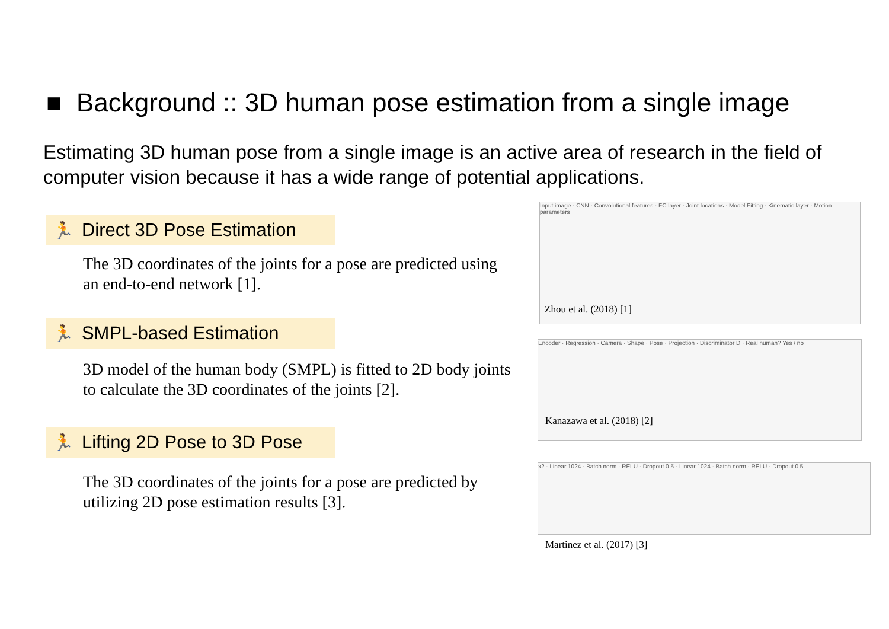■ Background :: 3D human pose estimation from a single image
Estimating 3D human pose from a single image is an active area of research in the field of computer vision because it has a wide range of potential applications.
🏃 Direct 3D Pose Estimation
The 3D coordinates of the joints for a pose are predicted using an end-to-end network [1].
🏃 SMPL-based Estimation
3D model of the human body (SMPL) is fitted to 2D body joints to calculate the 3D coordinates of the joints [2].
🏃 Lifting 2D Pose to 3D Pose
The 3D coordinates of the joints for a pose are predicted by utilizing 2D pose estimation results [3].
Input image · CNN · Convolutional features · FC layer · Joint locations · Model Fitting · Kinematic layer · Motion parameters
Zhou et al. (2018) [1]
Encoder · Regression · Camera · Shape · Pose · Projection · Discriminator D · Real human? Yes / no
Kanazawa et al. (2018) [2]
x2 · Linear 1024 · Batch norm · RELU · Dropout 0.5 · Linear 1024 · Batch norm · RELU · Dropout 0.5
Martinez et al. (2017) [3]